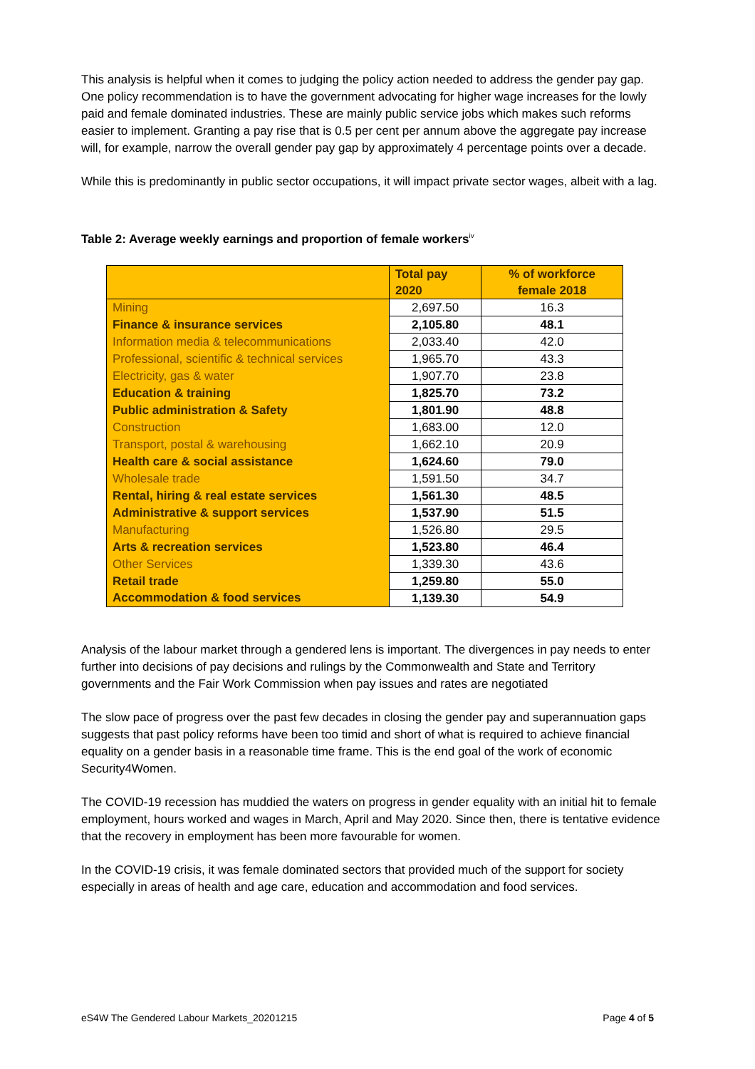This analysis is helpful when it comes to judging the policy action needed to address the gender pay gap. One policy recommendation is to have the government advocating for higher wage increases for the lowly paid and female dominated industries. These are mainly public service jobs which makes such reforms easier to implement. Granting a pay rise that is 0.5 per cent per annum above the aggregate pay increase will, for example, narrow the overall gender pay gap by approximately 4 percentage points over a decade.
While this is predominantly in public sector occupations, it will impact private sector wages, albeit with a lag.
Table 2: Average weekly earnings and proportion of female workers<sup>iv</sup>
| | Total pay 2020 | % of workforce female 2018 |
| --- | --- | --- |
| Mining | 2,697.50 | 16.3 |
| Finance & insurance services | 2,105.80 | 48.1 |
| Information media & telecommunications | 2,033.40 | 42.0 |
| Professional, scientific & technical services | 1,965.70 | 43.3 |
| Electricity, gas & water | 1,907.70 | 23.8 |
| Education & training | 1,825.70 | 73.2 |
| Public administration & Safety | 1,801.90 | 48.8 |
| Construction | 1,683.00 | 12.0 |
| Transport, postal & warehousing | 1,662.10 | 20.9 |
| Health care & social assistance | 1,624.60 | 79.0 |
| Wholesale trade | 1,591.50 | 34.7 |
| Rental, hiring & real estate services | 1,561.30 | 48.5 |
| Administrative & support services | 1,537.90 | 51.5 |
| Manufacturing | 1,526.80 | 29.5 |
| Arts & recreation services | 1,523.80 | 46.4 |
| Other Services | 1,339.30 | 43.6 |
| Retail trade | 1,259.80 | 55.0 |
| Accommodation & food services | 1,139.30 | 54.9 |
Analysis of the labour market through a gendered lens is important. The divergences in pay needs to enter further into decisions of pay decisions and rulings by the Commonwealth and State and Territory governments and the Fair Work Commission when pay issues and rates are negotiated
The slow pace of progress over the past few decades in closing the gender pay and superannuation gaps suggests that past policy reforms have been too timid and short of what is required to achieve financial equality on a gender basis in a reasonable time frame. This is the end goal of the work of economic Security4Women.
The COVID-19 recession has muddied the waters on progress in gender equality with an initial hit to female employment, hours worked and wages in March, April and May 2020. Since then, there is tentative evidence that the recovery in employment has been more favourable for women.
In the COVID-19 crisis, it was female dominated sectors that provided much of the support for society especially in areas of health and age care, education and accommodation and food services.
eS4W The Gendered Labour Markets_20201215 Page 4 of 5